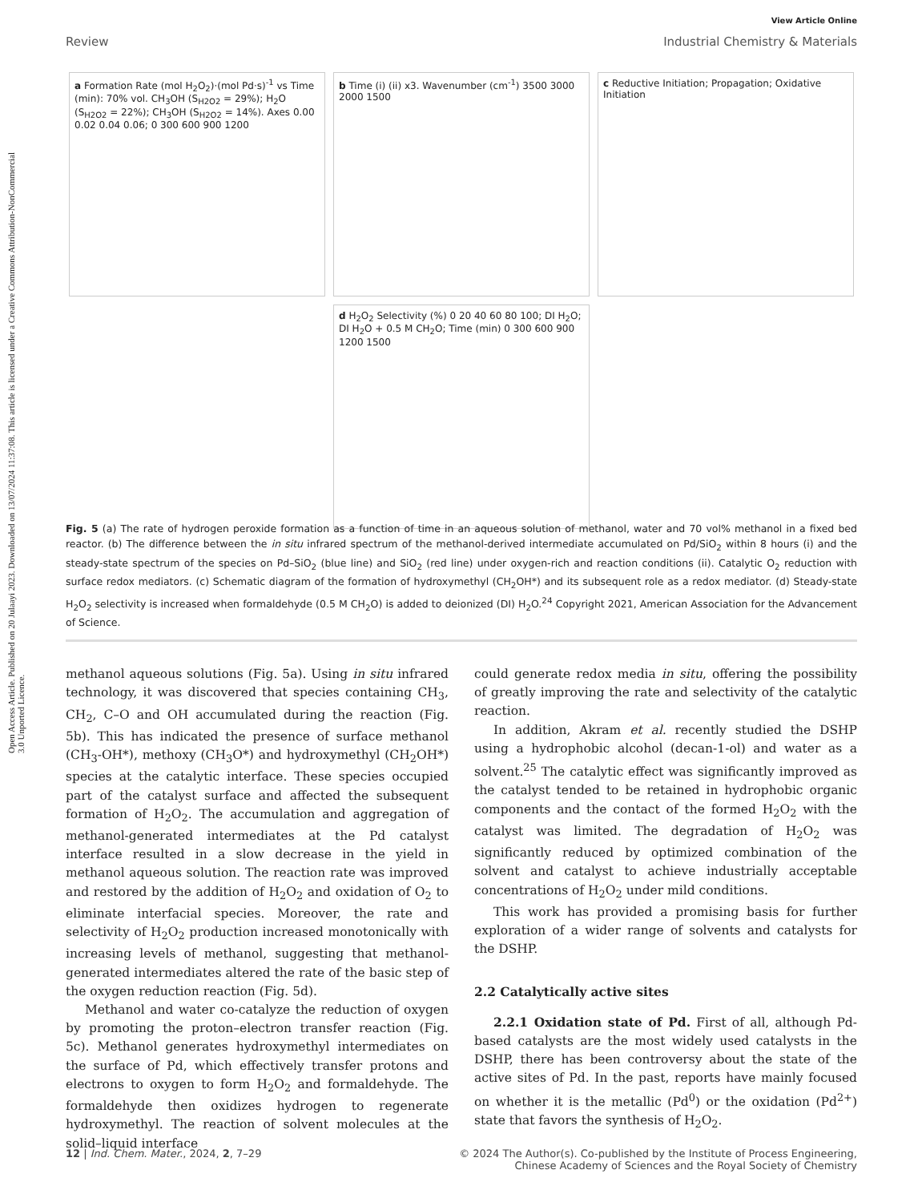Open Access Article. Published on 20 Julaayi 2023. Downloaded on 13/07/2024 11:37:08. This article is licensed under a Creative Commons Attribution-NonCommercial 3.0 Unported Licence.
View Article Online
Review Industrial Chemistry & Materials
a Formation Rate (mol H<sub>2</sub>O<sub>2</sub>)·(mol Pd·s)<sup>-1</sup> vs Time (min): 70% vol. CH<sub>3</sub>OH (S<sub>H2O2</sub> = 29%); H<sub>2</sub>O (S<sub>H2O2</sub> = 22%); CH<sub>3</sub>OH (S<sub>H2O2</sub> = 14%). Axes 0.00 0.02 0.04 0.06; 0 300 600 900 1200
b Time (i) (ii) x3. Wavenumber (cm<sup>-1</sup>) 3500 3000 2000 1500
c Reductive Initiation; Propagation; Oxidative Initiation
d H<sub>2</sub>O<sub>2</sub> Selectivity (%) 0 20 40 60 80 100; DI H<sub>2</sub>O; DI H<sub>2</sub>O + 0.5 M CH<sub>2</sub>O; Time (min) 0 300 600 900 1200 1500
Fig. 5 (a) The rate of hydrogen peroxide formation as a function of time in an aqueous solution of methanol, water and 70 vol% methanol in a fixed bed reactor. (b) The difference between the in situ infrared spectrum of the methanol-derived intermediate accumulated on Pd/SiO<sub>2</sub> within 8 hours (i) and the steady-state spectrum of the species on Pd–SiO<sub>2</sub> (blue line) and SiO<sub>2</sub> (red line) under oxygen-rich and reaction conditions (ii). Catalytic O<sub>2</sub> reduction with surface redox mediators. (c) Schematic diagram of the formation of hydroxymethyl (CH<sub>2</sub>OH*) and its subsequent role as a redox mediator. (d) Steady-state H<sub>2</sub>O<sub>2</sub> selectivity is increased when formaldehyde (0.5 M CH<sub>2</sub>O) is added to deionized (DI) H<sub>2</sub>O.<sup>24</sup> Copyright 2021, American Association for the Advancement of Science.
methanol aqueous solutions (Fig. 5a). Using in situ infrared technology, it was discovered that species containing CH<sub>3</sub>, CH<sub>2</sub>, C–O and OH accumulated during the reaction (Fig. 5b). This has indicated the presence of surface methanol (CH<sub>3</sub>-OH*), methoxy (CH<sub>3</sub>O*) and hydroxymethyl (CH<sub>2</sub>OH*) species at the catalytic interface. These species occupied part of the catalyst surface and affected the subsequent formation of H<sub>2</sub>O<sub>2</sub>. The accumulation and aggregation of methanol-generated intermediates at the Pd catalyst interface resulted in a slow decrease in the yield in methanol aqueous solution. The reaction rate was improved and restored by the addition of H<sub>2</sub>O<sub>2</sub> and oxidation of O<sub>2</sub> to eliminate interfacial species. Moreover, the rate and selectivity of H<sub>2</sub>O<sub>2</sub> production increased monotonically with increasing levels of methanol, suggesting that methanol-generated intermediates altered the rate of the basic step of the oxygen reduction reaction (Fig. 5d).
Methanol and water co-catalyze the reduction of oxygen by promoting the proton–electron transfer reaction (Fig. 5c). Methanol generates hydroxymethyl intermediates on the surface of Pd, which effectively transfer protons and electrons to oxygen to form H<sub>2</sub>O<sub>2</sub> and formaldehyde. The formaldehyde then oxidizes hydrogen to regenerate hydroxymethyl. The reaction of solvent molecules at the solid–liquid interface
could generate redox media in situ, offering the possibility of greatly improving the rate and selectivity of the catalytic reaction.
In addition, Akram et al. recently studied the DSHP using a hydrophobic alcohol (decan-1-ol) and water as a solvent.<sup>25</sup> The catalytic effect was significantly improved as the catalyst tended to be retained in hydrophobic organic components and the contact of the formed H<sub>2</sub>O<sub>2</sub> with the catalyst was limited. The degradation of H<sub>2</sub>O<sub>2</sub> was significantly reduced by optimized combination of the solvent and catalyst to achieve industrially acceptable concentrations of H<sub>2</sub>O<sub>2</sub> under mild conditions.
This work has provided a promising basis for further exploration of a wider range of solvents and catalysts for the DSHP.
2.2 Catalytically active sites
2.2.1 Oxidation state of Pd. First of all, although Pd-based catalysts are the most widely used catalysts in the DSHP, there has been controversy about the state of the active sites of Pd. In the past, reports have mainly focused on whether it is the metallic (Pd<sup>0</sup>) or the oxidation (Pd<sup>2+</sup>) state that favors the synthesis of H<sub>2</sub>O<sub>2</sub>.
12 | Ind. Chem. Mater., 2024, 2, 7–29 © 2024 The Author(s). Co-published by the Institute of Process Engineering,
Chinese Academy of Sciences and the Royal Society of Chemistry